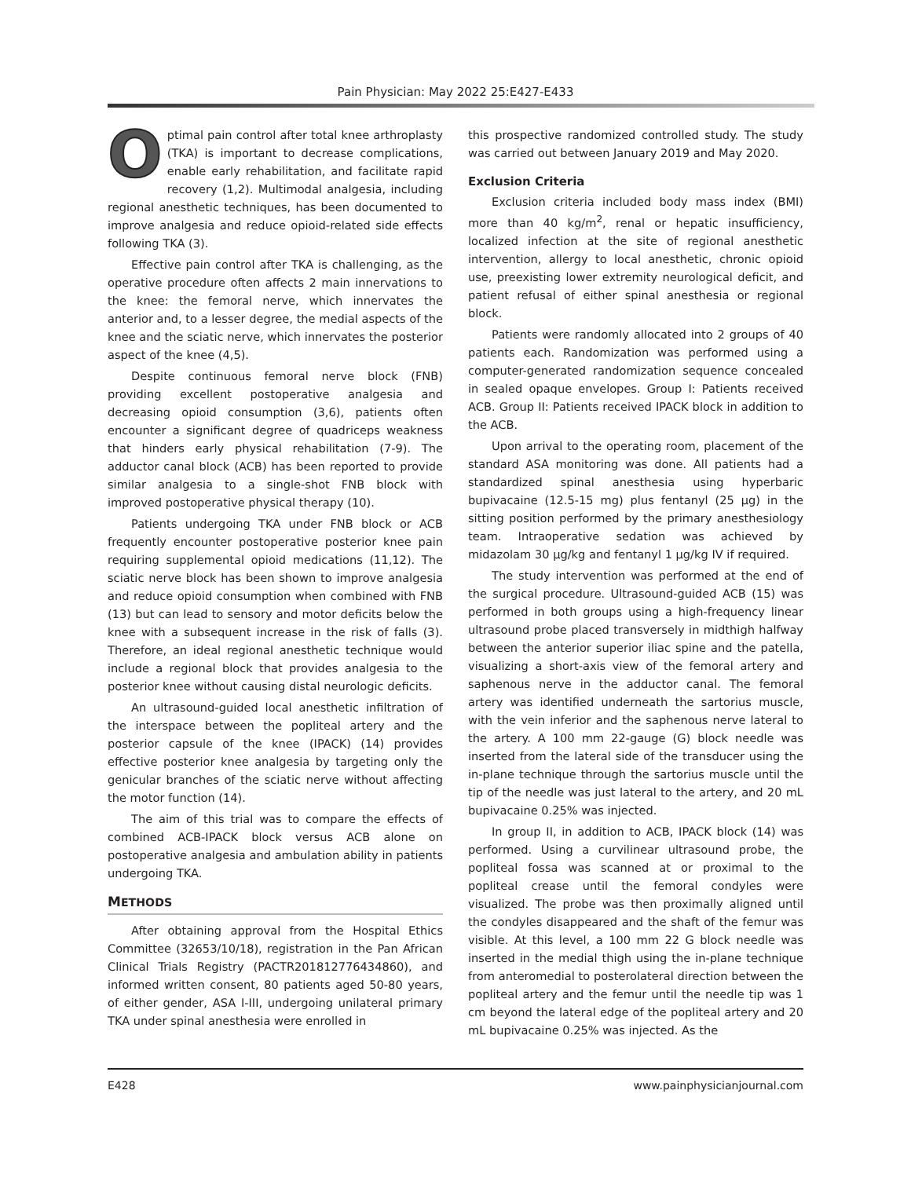Pain Physician: May 2022 25:E427-E433
Optimal pain control after total knee arthroplasty (TKA) is important to decrease complications, enable early rehabilitation, and facilitate rapid recovery (1,2). Multimodal analgesia, including regional anesthetic techniques, has been documented to improve analgesia and reduce opioid-related side effects following TKA (3).
Effective pain control after TKA is challenging, as the operative procedure often affects 2 main innervations to the knee: the femoral nerve, which innervates the anterior and, to a lesser degree, the medial aspects of the knee and the sciatic nerve, which innervates the posterior aspect of the knee (4,5).
Despite continuous femoral nerve block (FNB) providing excellent postoperative analgesia and decreasing opioid consumption (3,6), patients often encounter a significant degree of quadriceps weakness that hinders early physical rehabilitation (7-9). The adductor canal block (ACB) has been reported to provide similar analgesia to a single-shot FNB block with improved postoperative physical therapy (10).
Patients undergoing TKA under FNB block or ACB frequently encounter postoperative posterior knee pain requiring supplemental opioid medications (11,12). The sciatic nerve block has been shown to improve analgesia and reduce opioid consumption when combined with FNB (13) but can lead to sensory and motor deficits below the knee with a subsequent increase in the risk of falls (3). Therefore, an ideal regional anesthetic technique would include a regional block that provides analgesia to the posterior knee without causing distal neurologic deficits.
An ultrasound-guided local anesthetic infiltration of the interspace between the popliteal artery and the posterior capsule of the knee (IPACK) (14) provides effective posterior knee analgesia by targeting only the genicular branches of the sciatic nerve without affecting the motor function (14).
The aim of this trial was to compare the effects of combined ACB-IPACK block versus ACB alone on postoperative analgesia and ambulation ability in patients undergoing TKA.
METHODS
After obtaining approval from the Hospital Ethics Committee (32653/10/18), registration in the Pan African Clinical Trials Registry (PACTR201812776434860), and informed written consent, 80 patients aged 50-80 years, of either gender, ASA I-III, undergoing unilateral primary TKA under spinal anesthesia were enrolled in
this prospective randomized controlled study. The study was carried out between January 2019 and May 2020.
Exclusion Criteria
Exclusion criteria included body mass index (BMI) more than 40 kg/m<sup>2</sup>, renal or hepatic insufficiency, localized infection at the site of regional anesthetic intervention, allergy to local anesthetic, chronic opioid use, preexisting lower extremity neurological deficit, and patient refusal of either spinal anesthesia or regional block.
Patients were randomly allocated into 2 groups of 40 patients each. Randomization was performed using a computer-generated randomization sequence concealed in sealed opaque envelopes. Group I: Patients received ACB. Group II: Patients received IPACK block in addition to the ACB.
Upon arrival to the operating room, placement of the standard ASA monitoring was done. All patients had a standardized spinal anesthesia using hyperbaric bupivacaine (12.5-15 mg) plus fentanyl (25 μg) in the sitting position performed by the primary anesthesiology team. Intraoperative sedation was achieved by midazolam 30 μg/kg and fentanyl 1 μg/kg IV if required.
The study intervention was performed at the end of the surgical procedure. Ultrasound-guided ACB (15) was performed in both groups using a high-frequency linear ultrasound probe placed transversely in midthigh halfway between the anterior superior iliac spine and the patella, visualizing a short-axis view of the femoral artery and saphenous nerve in the adductor canal. The femoral artery was identified underneath the sartorius muscle, with the vein inferior and the saphenous nerve lateral to the artery. A 100 mm 22-gauge (G) block needle was inserted from the lateral side of the transducer using the in-plane technique through the sartorius muscle until the tip of the needle was just lateral to the artery, and 20 mL bupivacaine 0.25% was injected.
In group II, in addition to ACB, IPACK block (14) was performed. Using a curvilinear ultrasound probe, the popliteal fossa was scanned at or proximal to the popliteal crease until the femoral condyles were visualized. The probe was then proximally aligned until the condyles disappeared and the shaft of the femur was visible. At this level, a 100 mm 22 G block needle was inserted in the medial thigh using the in-plane technique from anteromedial to posterolateral direction between the popliteal artery and the femur until the needle tip was 1 cm beyond the lateral edge of the popliteal artery and 20 mL bupivacaine 0.25% was injected. As the
E428 www.painphysicianjournal.com